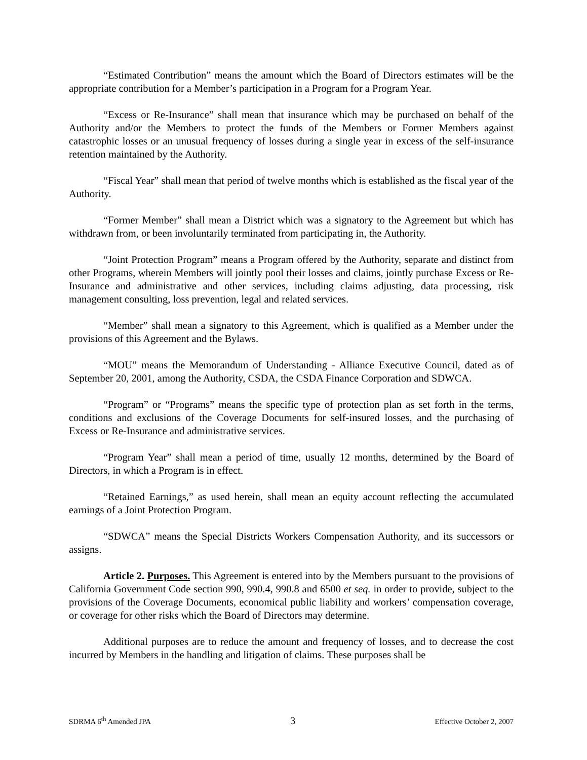“Estimated Contribution” means the amount which the Board of Directors estimates will be the appropriate contribution for a Member’s participation in a Program for a Program Year.
“Excess or Re-Insurance” shall mean that insurance which may be purchased on behalf of the Authority and/or the Members to protect the funds of the Members or Former Members against catastrophic losses or an unusual frequency of losses during a single year in excess of the self-insurance retention maintained by the Authority.
“Fiscal Year” shall mean that period of twelve months which is established as the fiscal year of the Authority.
“Former Member” shall mean a District which was a signatory to the Agreement but which has withdrawn from, or been involuntarily terminated from participating in, the Authority.
“Joint Protection Program” means a Program offered by the Authority, separate and distinct from other Programs, wherein Members will jointly pool their losses and claims, jointly purchase Excess or Re-Insurance and administrative and other services, including claims adjusting, data processing, risk management consulting, loss prevention, legal and related services.
“Member” shall mean a signatory to this Agreement, which is qualified as a Member under the provisions of this Agreement and the Bylaws.
“MOU” means the Memorandum of Understanding - Alliance Executive Council, dated as of September 20, 2001, among the Authority, CSDA, the CSDA Finance Corporation and SDWCA.
“Program” or “Programs” means the specific type of protection plan as set forth in the terms, conditions and exclusions of the Coverage Documents for self-insured losses, and the purchasing of Excess or Re-Insurance and administrative services.
“Program Year” shall mean a period of time, usually 12 months, determined by the Board of Directors, in which a Program is in effect.
“Retained Earnings,” as used herein, shall mean an equity account reflecting the accumulated earnings of a Joint Protection Program.
“SDWCA” means the Special Districts Workers Compensation Authority, and its successors or assigns.
Article 2. Purposes. This Agreement is entered into by the Members pursuant to the provisions of California Government Code section 990, 990.4, 990.8 and 6500 et seq. in order to provide, subject to the provisions of the Coverage Documents, economical public liability and workers’ compensation coverage, or coverage for other risks which the Board of Directors may determine.
Additional purposes are to reduce the amount and frequency of losses, and to decrease the cost incurred by Members in the handling and litigation of claims. These purposes shall be
SDRMA 6<sup>th</sup> Amended JPA 3 Effective October 2, 2007